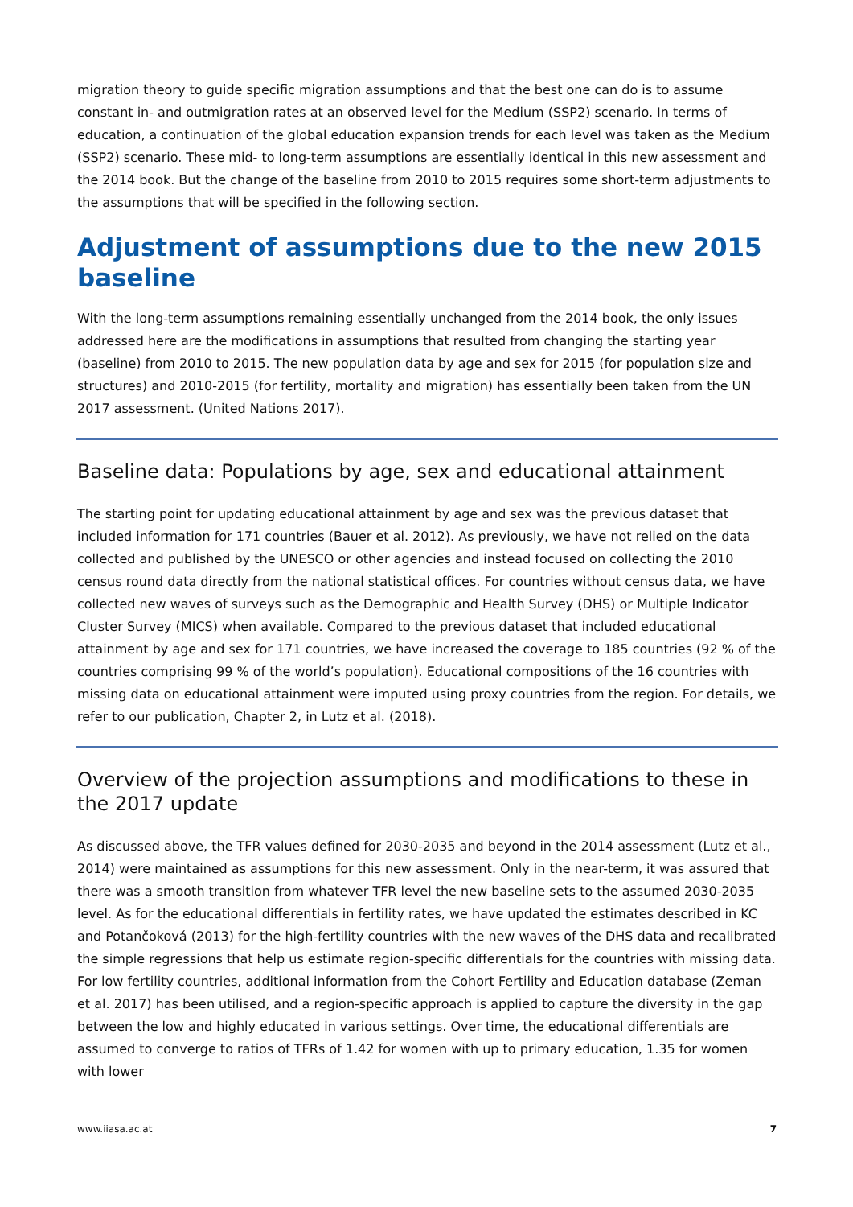migration theory to guide specific migration assumptions and that the best one can do is to assume constant in- and outmigration rates at an observed level for the Medium (SSP2) scenario. In terms of education, a continuation of the global education expansion trends for each level was taken as the Medium (SSP2) scenario. These mid- to long-term assumptions are essentially identical in this new assessment and the 2014 book. But the change of the baseline from 2010 to 2015 requires some short-term adjustments to the assumptions that will be specified in the following section.
Adjustment of assumptions due to the new 2015 baseline
With the long-term assumptions remaining essentially unchanged from the 2014 book, the only issues addressed here are the modifications in assumptions that resulted from changing the starting year (baseline) from 2010 to 2015. The new population data by age and sex for 2015 (for population size and structures) and 2010-2015 (for fertility, mortality and migration) has essentially been taken from the UN 2017 assessment. (United Nations 2017).
Baseline data: Populations by age, sex and educational attainment
The starting point for updating educational attainment by age and sex was the previous dataset that included information for 171 countries (Bauer et al. 2012). As previously, we have not relied on the data collected and published by the UNESCO or other agencies and instead focused on collecting the 2010 census round data directly from the national statistical offices. For countries without census data, we have collected new waves of surveys such as the Demographic and Health Survey (DHS) or Multiple Indicator Cluster Survey (MICS) when available. Compared to the previous dataset that included educational attainment by age and sex for 171 countries, we have increased the coverage to 185 countries (92 % of the countries comprising 99 % of the world’s population). Educational compositions of the 16 countries with missing data on educational attainment were imputed using proxy countries from the region. For details, we refer to our publication, Chapter 2, in Lutz et al. (2018).
Overview of the projection assumptions and modifications to these in the 2017 update
As discussed above, the TFR values defined for 2030-2035 and beyond in the 2014 assessment (Lutz et al., 2014) were maintained as assumptions for this new assessment. Only in the near-term, it was assured that there was a smooth transition from whatever TFR level the new baseline sets to the assumed 2030-2035 level. As for the educational differentials in fertility rates, we have updated the estimates described in KC and Potančoková (2013) for the high-fertility countries with the new waves of the DHS data and recalibrated the simple regressions that help us estimate region-specific differentials for the countries with missing data. For low fertility countries, additional information from the Cohort Fertility and Education database (Zeman et al. 2017) has been utilised, and a region-specific approach is applied to capture the diversity in the gap between the low and highly educated in various settings. Over time, the educational differentials are assumed to converge to ratios of TFRs of 1.42 for women with up to primary education, 1.35 for women with lower
www.iiasa.ac.at 7